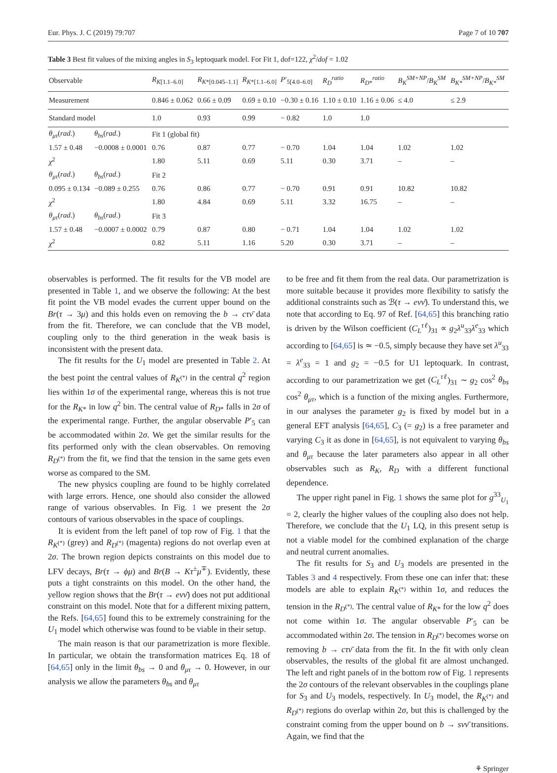Eur. Phys. J. C (2019) 79:707 Page 7 of 10 707
Table 3 Best fit values of the mixing angles in S<sub>3</sub> leptoquark model. For Fit 1, dof=122, χ<sup>2</sup>/dof = 1.02
| Observable | | R<sub>K[1.1–6.0]</sub> | R<sub>K*[0.045–1.1]</sub> | R<sub>K*[1.1–6.0]</sub> | P ′<sub>5[4.0–6.0]</sub> | R<sub>D</sub><sup>ratio</sup> | R<sub>D*</sub><sup>ratio</sup> | B<sub>K</sub><sup>SM+NP</sup> / B<sub>K</sub><sup>SM</sup> | B<sub>K*</sub><sup>SM+NP</sup> / B<sub>K*</sub><sup>SM</sup> |
| --- | --- | --- | --- | --- | --- | --- | --- | --- | --- |
| Measurement | | 0.846 ± 0.062 | 0.66 ± 0.09 | 0.69 ± 0.10 | −0.30 ± 0.16 | 1.10 ± 0.10 | 1.16 ± 0.06 | ≤ 4.0 | ≤ 2.9 |
| Standard model | | 1.0 | 0.93 | 0.99 | − 0.82 | 1.0 | 1.0 | | |
| θ<sub>μτ</sub> ( rad .) | θ<sub>bs</sub> ( rad .) | Fit 1 (global fit) | | | | | | | |
| 1.57 ± 0.48 | −0.0008 ± 0.0001 | 0.76 | 0.87 | 0.77 | − 0.70 | 1.04 | 1.04 | 1.02 | 1.02 |
| χ<sup>2</sup> | | 1.80 | 5.11 | 0.69 | 5.11 | 0.30 | 3.71 | – | – |
| θ<sub>μτ</sub> ( rad .) | θ<sub>bs</sub> ( rad .) | Fit 2 | | | | | | | |
| 0.095 ± 0.134 | −0.089 ± 0.255 | 0.76 | 0.86 | 0.77 | − 0.70 | 0.91 | 0.91 | 10.82 | 10.82 |
| χ<sup>2</sup> | | 1.80 | 4.84 | 0.69 | 5.11 | 3.32 | 16.75 | – | – |
| θ<sub>μτ</sub> ( rad .) | θ<sub>bs</sub> ( rad .) | Fit 3 | | | | | | | |
| 1.57 ± 0.48 | −0.0007 ± 0.0002 | 0.79 | 0.87 | 0.80 | − 0.71 | 1.04 | 1.04 | 1.02 | 1.02 |
| χ<sup>2</sup> | | 0.82 | 5.11 | 1.16 | 5.20 | 0.30 | 3.71 | – | – |
observables is performed. The fit results for the VB model are presented in Table 1, and we observe the following: At the best fit point the VB model evades the current upper bound on the Br(τ → 3μ) and this holds even on removing the b → cτν̄ data from the fit. Therefore, we can conclude that the VB model, coupling only to the third generation in the weak basis is inconsistent with the present data.
The fit results for the U<sub>1</sub> model are presented in Table 2. At the best point the central values of R<sub>K<sup>(*)</sup></sub> in the central q<sup>2</sup> region lies within 1σ of the experimental range, whereas this is not true for the R<sub>K*</sub> in low q<sup>2</sup> bin. The central value of R<sub>D*</sub> falls in 2σ of the experimental range. Further, the angular observable P′<sub>5</sub> can be accommodated within 2σ. We get the similar results for the fits performed only with the clean observables. On removing R<sub>D<sup>(*)</sup></sub> from the fit, we find that the tension in the same gets even worse as compared to the SM.
The new physics coupling are found to be highly correlated with large errors. Hence, one should also consider the allowed range of various observables. In Fig. 1 we present the 2σ contours of various observables in the space of couplings.
It is evident from the left panel of top row of Fig. 1 that the R<sub>K<sup>(*)</sup></sub> (grey) and R<sub>D<sup>(*)</sup></sub> (magenta) regions do not overlap even at 2σ. The brown region depicts constraints on this model due to LFV decays, Br(τ → ϕμ) and Br(B → Kτ<sup>±</sup>μ<sup>∓</sup>). Evidently, these puts a tight constraints on this model. On the other hand, the yellow region shows that the Br(τ → eνν̄) does not put additional constraint on this model. Note that for a different mixing pattern, the Refs. [64,65] found this to be extremely constraining for the U<sub>1</sub> model which otherwise was found to be viable in their setup.
The main reason is that our parametrization is more flexible. In particular, we obtain the transformation matrices Eq. 18 of [64,65] only in the limit θ<sub>bs</sub> → 0 and θ<sub>μτ</sub> → 0. However, in our analysis we allow the parameters θ<sub>bs</sub> and θ<sub>μτ</sub>
to be free and fit them from the real data. Our parametrization is more suitable because it provides more flexibility to satisfy the additional constraints such as ℬ(τ → eνν̄). To understand this, we note that according to Eq. 97 of Ref. [64,65] this branching ratio is driven by the Wilson coefficient (C<sub>L</sub><sup>τℓ</sup>)<sub>31</sub> ∝ g<sub>2</sub>λ<sup>u</sup><sub>33</sub>λ<sup>e</sup><sub>33</sub> which according to [64,65] is ≃ −0.5, simply because they have set λ<sup>u</sup><sub>33</sub> = λ<sup>e</sup><sub>33</sub> = 1 and g<sub>2</sub> = −0.5 for U1 leptoquark. In contrast, according to our parametrization we get (C<sub>L</sub><sup>τℓ</sup>)<sub>31</sub> ∼ g<sub>2</sub> cos<sup>2</sup> θ<sub>bs</sub> cos<sup>2</sup> θ<sub>μτ</sub>, which is a function of the mixing angles. Furthermore, in our analyses the parameter g<sub>2</sub> is fixed by model but in a general EFT analysis [64,65], C<sub>3</sub> (= g<sub>2</sub>) is a free parameter and varying C<sub>3</sub> it as done in [64,65], is not equivalent to varying θ<sub>bs</sub> and θ<sub>μτ</sub> because the later parameters also appear in all other observables such as R<sub>K</sub>, R<sub>D</sub> with a different functional dependence.
The upper right panel in Fig. 1 shows the same plot for g<sup>33</sup><sub>U<sub>1</sub></sub> = 2, clearly the higher values of the coupling also does not help. Therefore, we conclude that the U<sub>1</sub> LQ, in this present setup is not a viable model for the combined explanation of the charge and neutral current anomalies.
The fit results for S<sub>3</sub> and U<sub>3</sub> models are presented in the Tables 3 and 4 respectively. From these one can infer that: these models are able to explain R<sub>K<sup>(*)</sup></sub> within 1σ, and reduces the tension in the R<sub>D<sup>(*)</sup></sub>. The central value of R<sub>K*</sub> for the low q<sup>2</sup> does not come within 1σ. The angular observable P′<sub>5</sub> can be accommodated within 2σ. The tension in R<sub>D<sup>(*)</sup></sub> becomes worse on removing b → cτν̄ data from the fit. In the fit with only clean observables, the results of the global fit are almost unchanged. The left and right panels of in the bottom row of Fig. 1 represents the 2σ contours of the relevant observables in the couplings plane for S<sub>3</sub> and U<sub>3</sub> models, respectively. In U<sub>3</sub> model, the R<sub>K<sup>(*)</sup></sub> and R<sub>D<sup>(*)</sup></sub> regions do overlap within 2σ, but this is challenged by the constraint coming from the upper bound on b → sνν̄ transitions. Again, we find that the
⚘ Springer